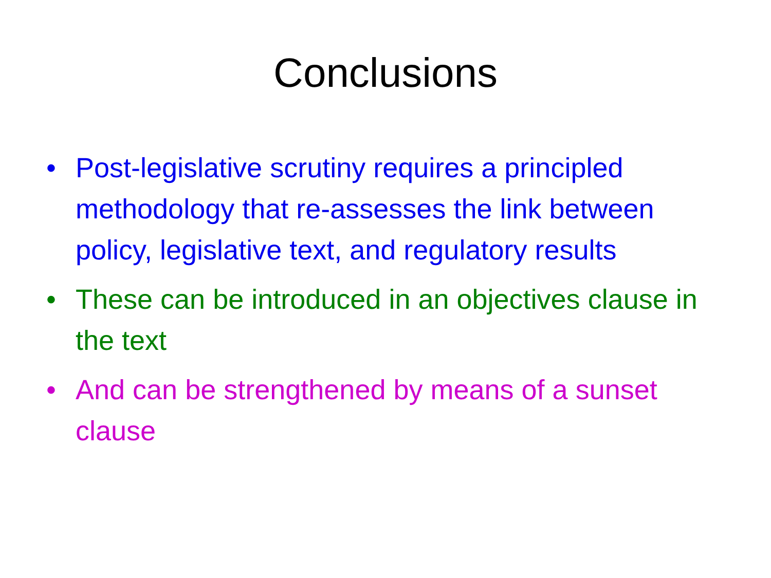Conclusions
• Post-legislative scrutiny requires a principled methodology that re-assesses the link between policy, legislative text, and regulatory results
• These can be introduced in an objectives clause in the text
• And can be strengthened by means of a sunset clause